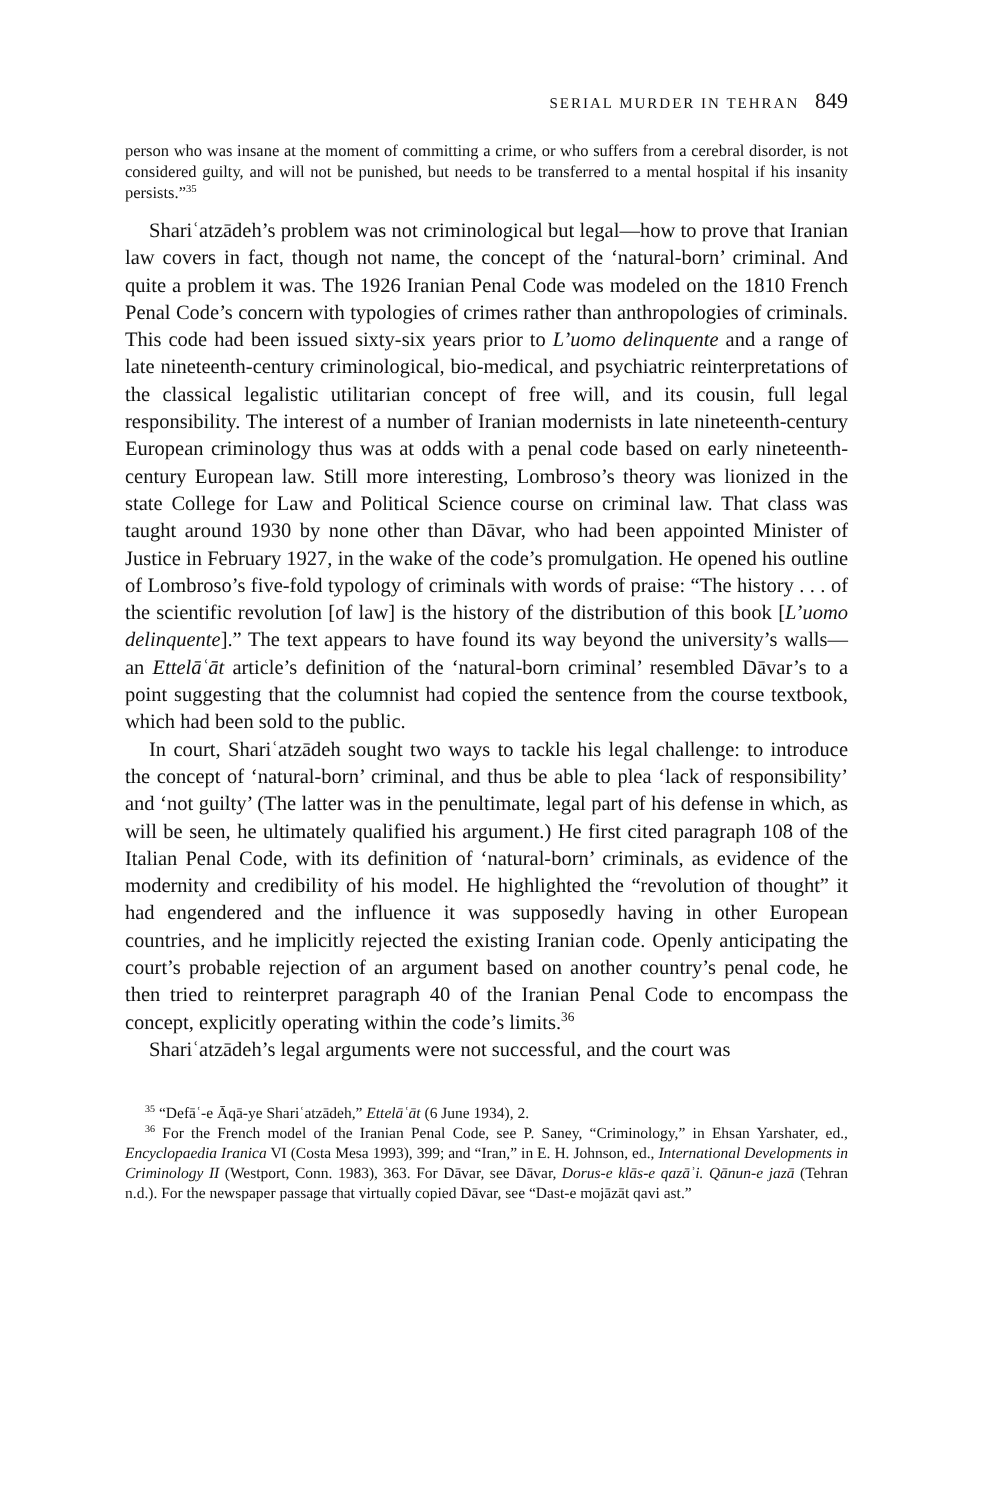SERIAL MURDER IN TEHRAN 849
person who was insane at the moment of committing a crime, or who suffers from a cerebral disorder, is not considered guilty, and will not be punished, but needs to be transferred to a mental hospital if his insanity persists.”<sup>35</sup>
Shariʿatzādeh’s problem was not criminological but legal—how to prove that Iranian law covers in fact, though not name, the concept of the ‘natural-born’ criminal. And quite a problem it was. The 1926 Iranian Penal Code was modeled on the 1810 French Penal Code’s concern with typologies of crimes rather than anthropologies of criminals. This code had been issued sixty-six years prior to L’uomo delinquente and a range of late nineteenth-century criminological, bio-medical, and psychiatric reinterpretations of the classical legalistic utilitarian concept of free will, and its cousin, full legal responsibility. The interest of a number of Iranian modernists in late nineteenth-century European criminology thus was at odds with a penal code based on early nineteenth-century European law. Still more interesting, Lombroso’s theory was lionized in the state College for Law and Political Science course on criminal law. That class was taught around 1930 by none other than Dāvar, who had been appointed Minister of Justice in February 1927, in the wake of the code’s promulgation. He opened his outline of Lombroso’s five-fold typology of criminals with words of praise: “The history . . . of the scientific revolution [of law] is the history of the distribution of this book [L’uomo delinquente].” The text appears to have found its way beyond the university’s walls—an Ettelāʿāt article’s definition of the ‘natural-born criminal’ resembled Dāvar’s to a point suggesting that the columnist had copied the sentence from the course textbook, which had been sold to the public.
In court, Shariʿatzādeh sought two ways to tackle his legal challenge: to introduce the concept of ‘natural-born’ criminal, and thus be able to plea ‘lack of responsibility’ and ‘not guilty’ (The latter was in the penultimate, legal part of his defense in which, as will be seen, he ultimately qualified his argument.) He first cited paragraph 108 of the Italian Penal Code, with its definition of ‘natural-born’ criminals, as evidence of the modernity and credibility of his model. He highlighted the “revolution of thought” it had engendered and the influence it was supposedly having in other European countries, and he implicitly rejected the existing Iranian code. Openly anticipating the court’s probable rejection of an argument based on another country’s penal code, he then tried to reinterpret paragraph 40 of the Iranian Penal Code to encompass the concept, explicitly operating within the code’s limits.<sup>36</sup>
Shariʿatzādeh’s legal arguments were not successful, and the court was
<sup>35</sup> “Defāʿ-e Āqā-ye Shariʿatzādeh,” Ettelāʿāt (6 June 1934), 2.
<sup>36</sup> For the French model of the Iranian Penal Code, see P. Saney, “Criminology,” in Ehsan Yarshater, ed., Encyclopaedia Iranica VI (Costa Mesa 1993), 399; and “Iran,” in E. H. Johnson, ed., International Developments in Criminology II (Westport, Conn. 1983), 363. For Dāvar, see Dāvar, Dorus-e klās-e qazāʾi. Qānun-e jazā (Tehran n.d.). For the newspaper passage that virtually copied Dāvar, see “Dast-e mojāzāt qavi ast.”